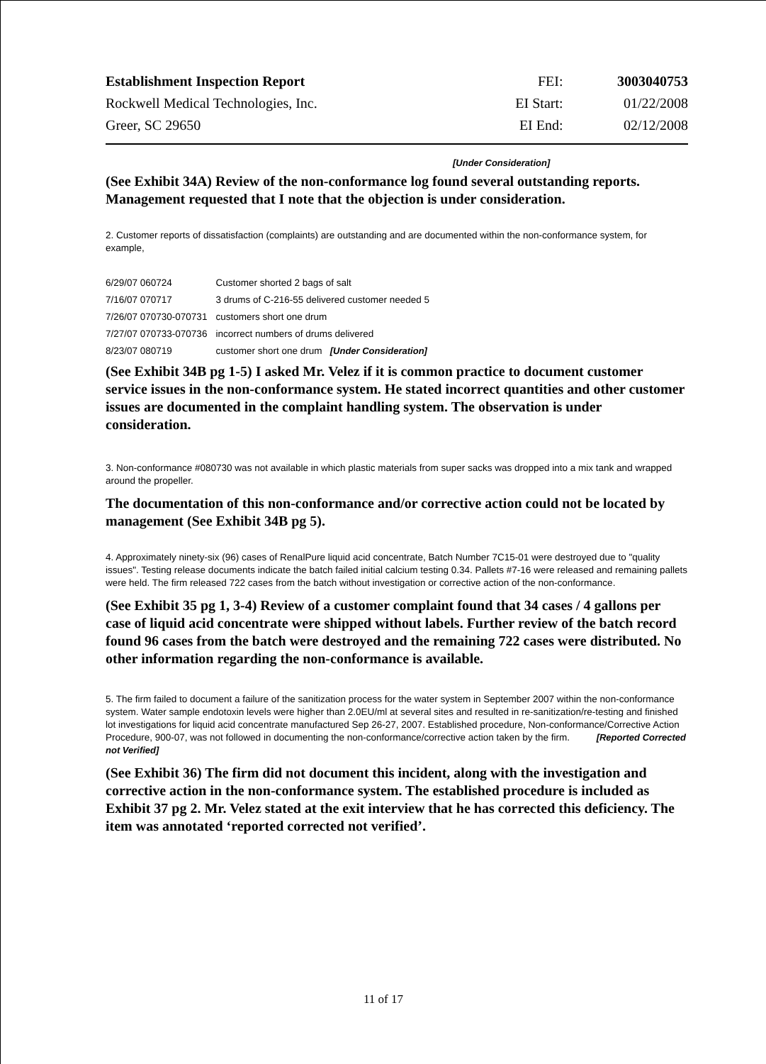| Establishment Inspection Report | FEI: | 3003040753 |
| Rockwell Medical Technologies, Inc. | EI Start: | 01/22/2008 |
| Greer, SC 29650 | EI End: | 02/12/2008 |
[Under Consideration]
(See Exhibit 34A) Review of the non-conformance log found several outstanding reports. Management requested that I note that the objection is under consideration.
2. Customer reports of dissatisfaction (complaints) are outstanding and are documented within the non-conformance system, for example,
| 6/29/07 060724 | Customer shorted 2 bags of salt |
| 7/16/07 070717 | 3 drums of C-216-55 delivered customer needed 5 |
| 7/26/07 070730-070731 | customers short one drum |
| 7/27/07 070733-070736 | incorrect numbers of drums delivered |
| 8/23/07 080719 | customer short one drum [Under Consideration] |
(See Exhibit 34B pg 1-5) I asked Mr. Velez if it is common practice to document customer service issues in the non-conformance system. He stated incorrect quantities and other customer issues are documented in the complaint handling system. The observation is under consideration.
3. Non-conformance #080730 was not available in which plastic materials from super sacks was dropped into a mix tank and wrapped around the propeller.
The documentation of this non-conformance and/or corrective action could not be located by management (See Exhibit 34B pg 5).
4. Approximately ninety-six (96) cases of RenalPure liquid acid concentrate, Batch Number 7C15-01 were destroyed due to "quality issues". Testing release documents indicate the batch failed initial calcium testing 0.34. Pallets #7-16 were released and remaining pallets were held. The firm released 722 cases from the batch without investigation or corrective action of the non-conformance.
(See Exhibit 35 pg 1, 3-4) Review of a customer complaint found that 34 cases / 4 gallons per case of liquid acid concentrate were shipped without labels. Further review of the batch record found 96 cases from the batch were destroyed and the remaining 722 cases were distributed. No other information regarding the non-conformance is available.
5. The firm failed to document a failure of the sanitization process for the water system in September 2007 within the non-conformance system. Water sample endotoxin levels were higher than 2.0EU/ml at several sites and resulted in re-sanitization/re-testing and finished lot investigations for liquid acid concentrate manufactured Sep 26-27, 2007. Established procedure, Non-conformance/Corrective Action Procedure, 900-07, was not followed in documenting the non-conformance/corrective action taken by the firm. [Reported Corrected not Verified]
(See Exhibit 36) The firm did not document this incident, along with the investigation and corrective action in the non-conformance system. The established procedure is included as Exhibit 37 pg 2. Mr. Velez stated at the exit interview that he has corrected this deficiency. The item was annotated ‘reported corrected not verified’.
11 of 17